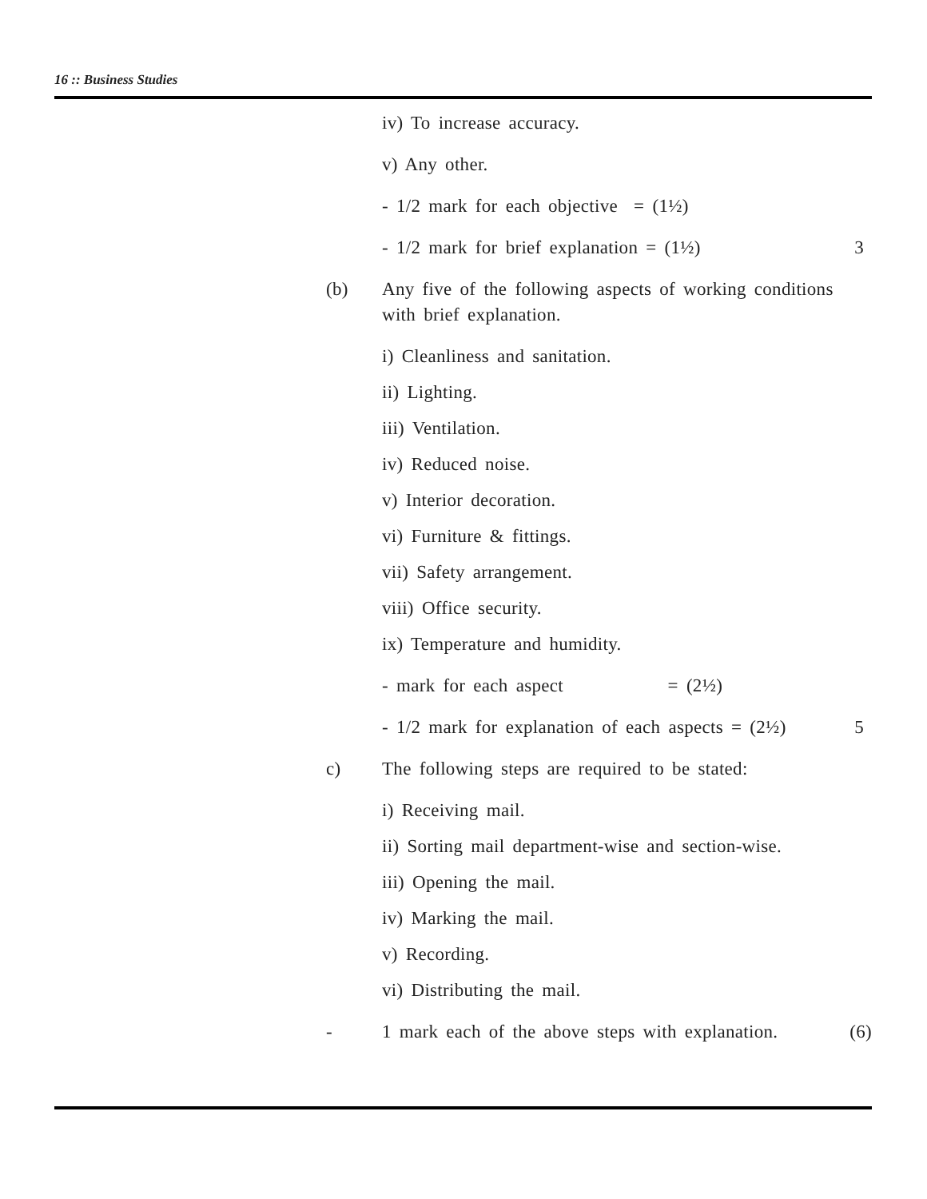16 :: Business Studies
iv) To increase accuracy.
v) Any other.
- 1/2 mark for each objective = (1½)
- 1/2 mark for brief explanation = (1½) 3
(b) Any five of the following aspects of working conditions with brief explanation.
i) Cleanliness and sanitation.
ii) Lighting.
iii) Ventilation.
iv) Reduced noise.
v) Interior decoration.
vi) Furniture & fittings.
vii) Safety arrangement.
viii) Office security.
ix) Temperature and humidity.
- mark for each aspect = (2½)
- 1/2 mark for explanation of each aspects = (2½) 5
c) The following steps are required to be stated:
i) Receiving mail.
ii) Sorting mail department-wise and section-wise.
iii) Opening the mail.
iv) Marking the mail.
v) Recording.
vi) Distributing the mail.
- 1 mark each of the above steps with explanation. (6)